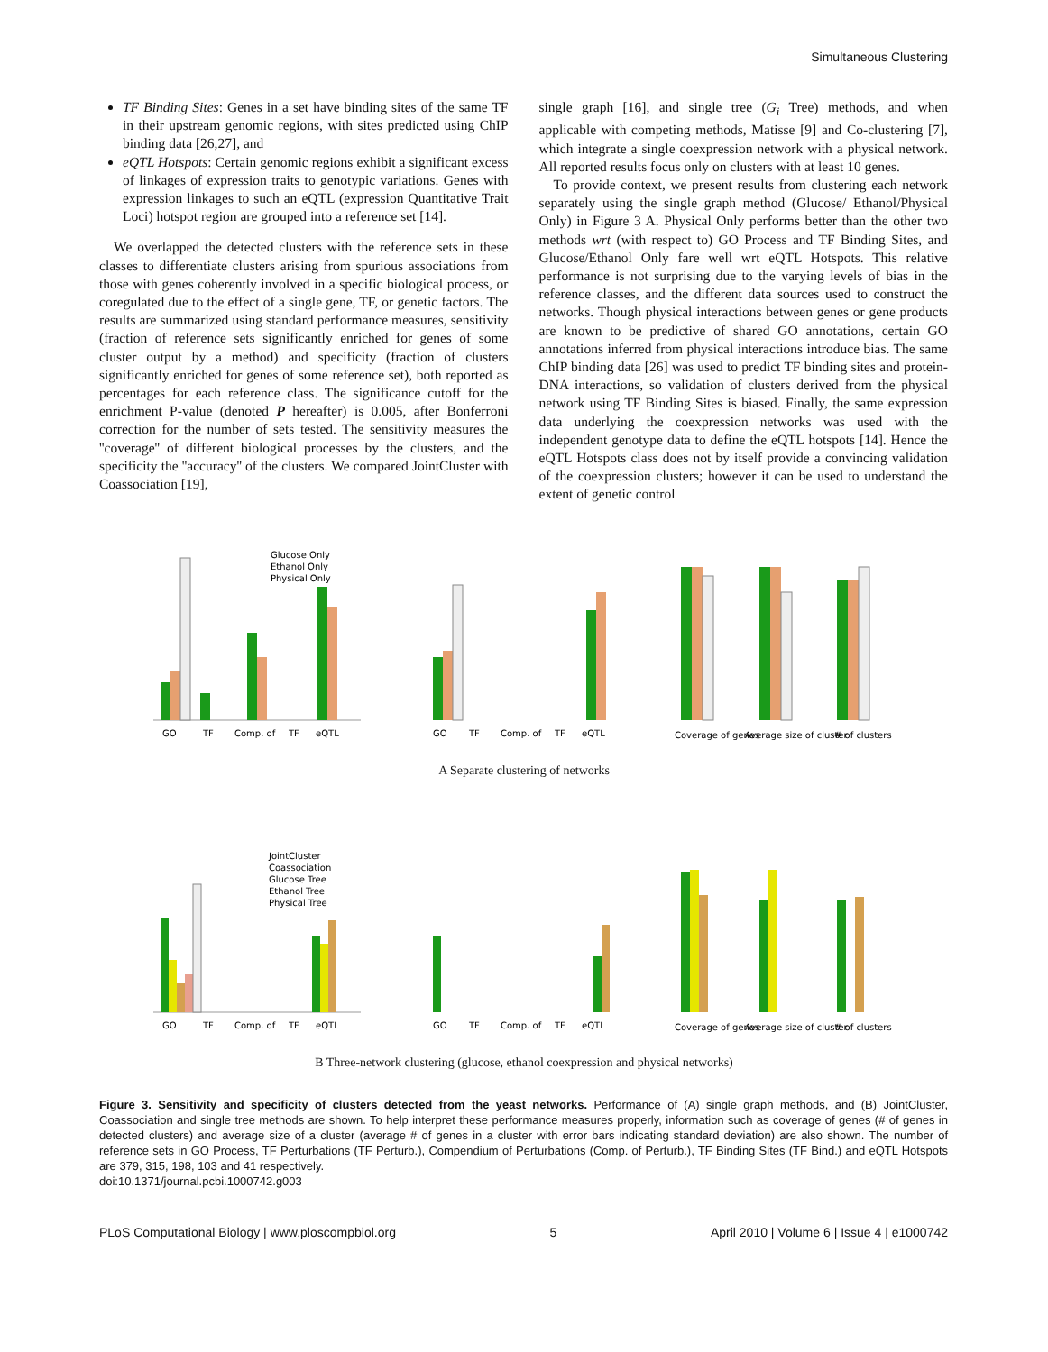Simultaneous Clustering
TF Binding Sites: Genes in a set have binding sites of the same TF in their upstream genomic regions, with sites predicted using ChIP binding data [26,27], and
eQTL Hotspots: Certain genomic regions exhibit a significant excess of linkages of expression traits to genotypic variations. Genes with expression linkages to such an eQTL (expression Quantitative Trait Loci) hotspot region are grouped into a reference set [14].
We overlapped the detected clusters with the reference sets in these classes to differentiate clusters arising from spurious associations from those with genes coherently involved in a specific biological process, or coregulated due to the effect of a single gene, TF, or genetic factors. The results are summarized using standard performance measures, sensitivity (fraction of reference sets significantly enriched for genes of some cluster output by a method) and specificity (fraction of clusters significantly enriched for genes of some reference set), both reported as percentages for each reference class. The significance cutoff for the enrichment P-value (denoted P hereafter) is 0.005, after Bonferroni correction for the number of sets tested. The sensitivity measures the ''coverage'' of different biological processes by the clusters, and the specificity the ''accuracy'' of the clusters. We compared JointCluster with Coassociation [19],
single graph [16], and single tree (G<sub>i</sub> Tree) methods, and when applicable with competing methods, Matisse [9] and Co-clustering [7], which integrate a single coexpression network with a physical network. All reported results focus only on clusters with at least 10 genes.
To provide context, we present results from clustering each network separately using the single graph method (Glucose/ Ethanol/Physical Only) in Figure 3 A. Physical Only performs better than the other two methods wrt (with respect to) GO Process and TF Binding Sites, and Glucose/Ethanol Only fare well wrt eQTL Hotspots. This relative performance is not surprising due to the varying levels of bias in the reference classes, and the different data sources used to construct the networks. Though physical interactions between genes or gene products are known to be predictive of shared GO annotations, certain GO annotations inferred from physical interactions introduce bias. The same ChIP binding data [26] was used to predict TF binding sites and protein-DNA interactions, so validation of clusters derived from the physical network using TF Binding Sites is biased. Finally, the same expression data underlying the coexpression networks was used with the independent genotype data to define the eQTL hotspots [14]. Hence the eQTL Hotspots class does not by itself provide a convincing validation of the coexpression clusters; however it can be used to understand the extent of genetic control
Glucose Only
Ethanol Only
Physical Only
GO
TF
Comp. of
TF
eQTL
GO
TF
Comp. of
TF
eQTL
Coverage of genes
Average size of cluster
# of clusters
A Separate clustering of networks
JointCluster
Coassociation
Glucose Tree
Ethanol Tree
Physical Tree
GO
TF
Comp. of
TF
eQTL
GO
TF
Comp. of
TF
eQTL
Coverage of genes
Average size of cluster
# of clusters
B Three-network clustering (glucose, ethanol coexpression and physical networks)
Figure 3. Sensitivity and specificity of clusters detected from the yeast networks. Performance of (A) single graph methods, and (B) JointCluster, Coassociation and single tree methods are shown. To help interpret these performance measures properly, information such as coverage of genes (# of genes in detected clusters) and average size of a cluster (average # of genes in a cluster with error bars indicating standard deviation) are also shown. The number of reference sets in GO Process, TF Perturbations (TF Perturb.), Compendium of Perturbations (Comp. of Perturb.), TF Binding Sites (TF Bind.) and eQTL Hotspots are 379, 315, 198, 103 and 41 respectively.
doi:10.1371/journal.pcbi.1000742.g003
PLoS Computational Biology | www.ploscompbiol.org 5 April 2010 | Volume 6 | Issue 4 | e1000742